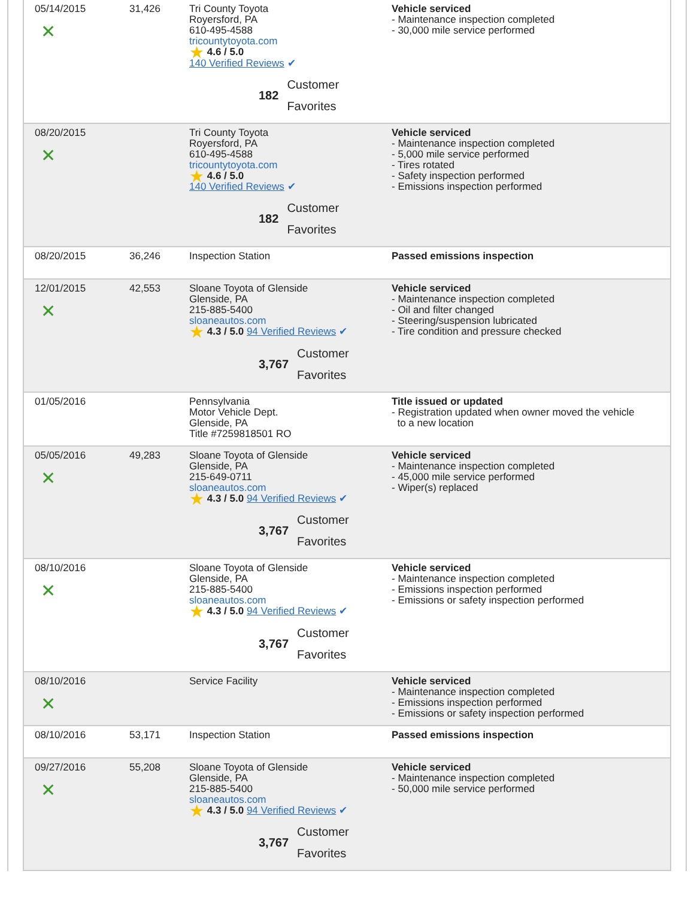| 05/14/2015 ✕ | 31,426 | Tri County Toyota Royersford, PA 610-495-4588 tricountytoyota.com ★ 4.6 / 5.0 140 Verified Reviews ✔ 182 Customer Favorites | Vehicle serviced - Maintenance inspection completed - 30,000 mile service performed |
| 08/20/2015 ✕ | | Tri County Toyota Royersford, PA 610-495-4588 tricountytoyota.com ★ 4.6 / 5.0 140 Verified Reviews ✔ 182 Customer Favorites | Vehicle serviced - Maintenance inspection completed - 5,000 mile service performed - Tires rotated - Safety inspection performed - Emissions inspection performed |
| 08/20/2015 | 36,246 | Inspection Station | Passed emissions inspection |
| 12/01/2015 ✕ | 42,553 | Sloane Toyota of Glenside Glenside, PA 215-885-5400 sloaneautos.com ★ 4.3 / 5.0 94 Verified Reviews ✔ 3,767 Customer Favorites | Vehicle serviced - Maintenance inspection completed - Oil and filter changed - Steering/suspension lubricated - Tire condition and pressure checked |
| 01/05/2016 | | Pennsylvania Motor Vehicle Dept. Glenside, PA Title #7259818501 RO | Title issued or updated - Registration updated when owner moved the vehicle to a new location |
| 05/05/2016 ✕ | 49,283 | Sloane Toyota of Glenside Glenside, PA 215-649-0711 sloaneautos.com ★ 4.3 / 5.0 94 Verified Reviews ✔ 3,767 Customer Favorites | Vehicle serviced - Maintenance inspection completed - 45,000 mile service performed - Wiper(s) replaced |
| 08/10/2016 ✕ | | Sloane Toyota of Glenside Glenside, PA 215-885-5400 sloaneautos.com ★ 4.3 / 5.0 94 Verified Reviews ✔ 3,767 Customer Favorites | Vehicle serviced - Maintenance inspection completed - Emissions inspection performed - Emissions or safety inspection performed |
| 08/10/2016 ✕ | | Service Facility | Vehicle serviced - Maintenance inspection completed - Emissions inspection performed - Emissions or safety inspection performed |
| 08/10/2016 | 53,171 | Inspection Station | Passed emissions inspection |
| 09/27/2016 ✕ | 55,208 | Sloane Toyota of Glenside Glenside, PA 215-885-5400 sloaneautos.com ★ 4.3 / 5.0 94 Verified Reviews ✔ 3,767 Customer Favorites | Vehicle serviced - Maintenance inspection completed - 50,000 mile service performed |